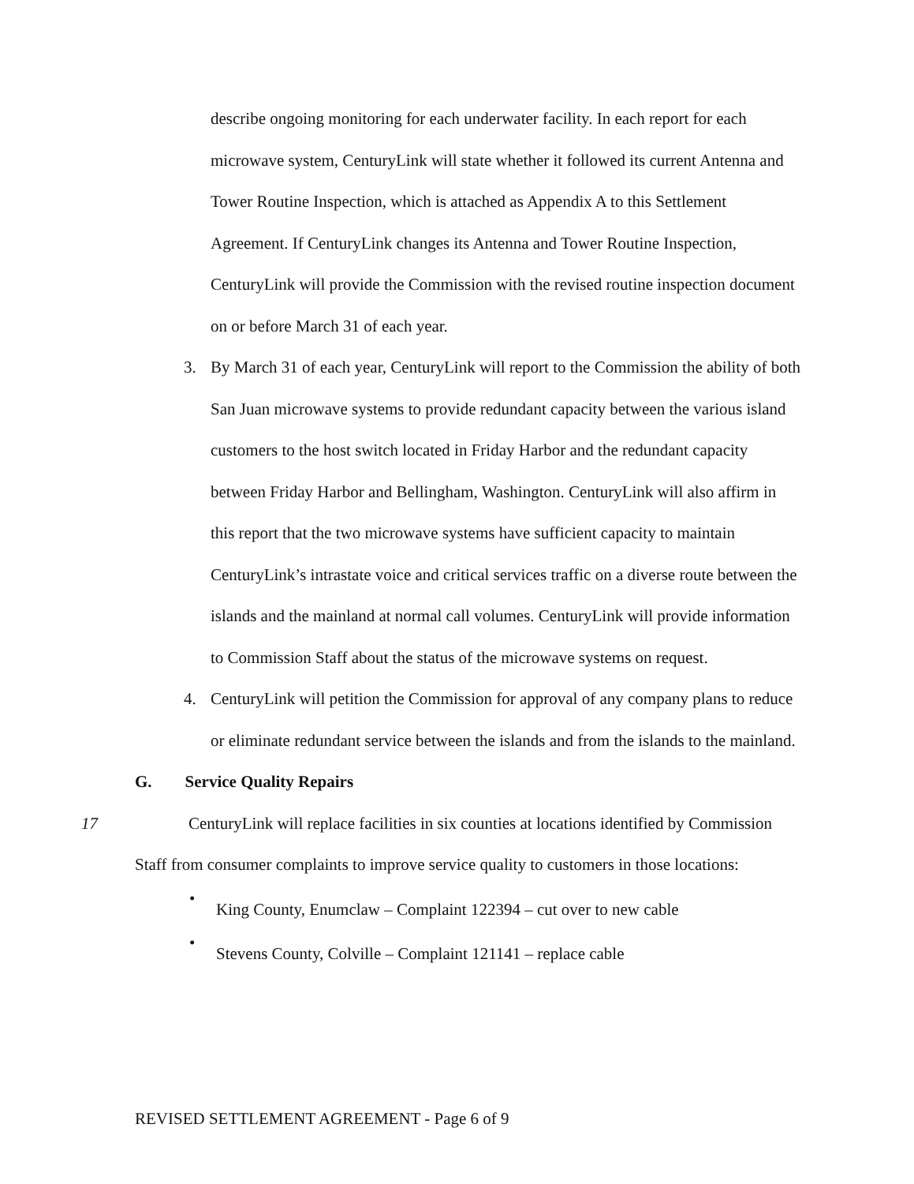describe ongoing monitoring for each underwater facility. In each report for each microwave system, CenturyLink will state whether it followed its current Antenna and Tower Routine Inspection, which is attached as Appendix A to this Settlement Agreement. If CenturyLink changes its Antenna and Tower Routine Inspection, CenturyLink will provide the Commission with the revised routine inspection document on or before March 31 of each year.
3. By March 31 of each year, CenturyLink will report to the Commission the ability of both San Juan microwave systems to provide redundant capacity between the various island customers to the host switch located in Friday Harbor and the redundant capacity between Friday Harbor and Bellingham, Washington. CenturyLink will also affirm in this report that the two microwave systems have sufficient capacity to maintain CenturyLink’s intrastate voice and critical services traffic on a diverse route between the islands and the mainland at normal call volumes. CenturyLink will provide information to Commission Staff about the status of the microwave systems on request.
4. CenturyLink will petition the Commission for approval of any company plans to reduce or eliminate redundant service between the islands and from the islands to the mainland.
G. Service Quality Repairs
17 CenturyLink will replace facilities in six counties at locations identified by Commission Staff from consumer complaints to improve service quality to customers in those locations:
• King County, Enumclaw – Complaint 122394 – cut over to new cable
• Stevens County, Colville – Complaint 121141 – replace cable
REVISED SETTLEMENT AGREEMENT - Page 6 of 9